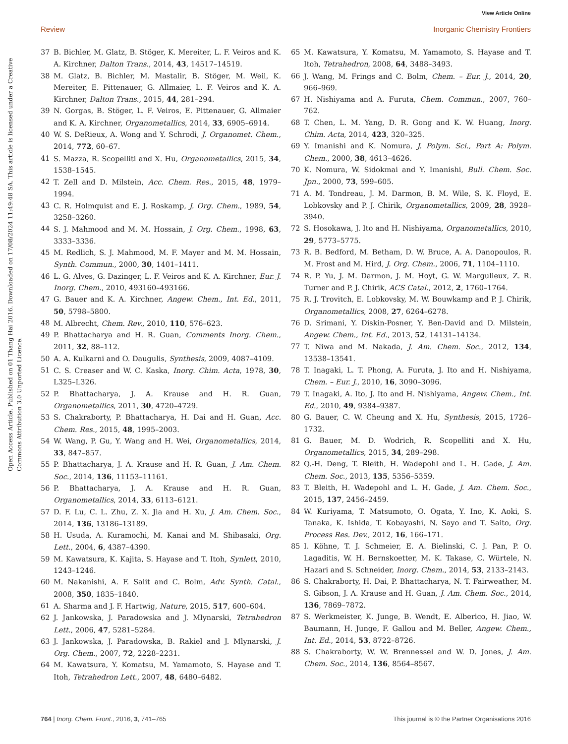View Article Online
Review Inorganic Chemistry Frontiers
Open Access Article. Published on 01 Thang Hai 2016. Downloaded on 17/08/2024 11:49:48 SA. This article is licensed under a Creative Commons Attribution 3.0 Unported Licence.
37 B. Bichler, M. Glatz, B. Stöger, K. Mereiter, L. F. Veiros and K. A. Kirchner, Dalton Trans., 2014, 43, 14517–14519.
38 M. Glatz, B. Bichler, M. Mastalir, B. Stöger, M. Weil, K. Mereiter, E. Pittenauer, G. Allmaier, L. F. Veiros and K. A. Kirchner, Dalton Trans., 2015, 44, 281–294.
39 N. Gorgas, B. Stöger, L. F. Veiros, E. Pittenauer, G. Allmaier and K. A. Kirchner, Organometallics, 2014, 33, 6905–6914.
40 W. S. DeRieux, A. Wong and Y. Schrodi, J. Organomet. Chem., 2014, 772, 60–67.
41 S. Mazza, R. Scopelliti and X. Hu, Organometallics, 2015, 34, 1538–1545.
42 T. Zell and D. Milstein, Acc. Chem. Res., 2015, 48, 1979–1994.
43 C. R. Holmquist and E. J. Roskamp, J. Org. Chem., 1989, 54, 3258–3260.
44 S. J. Mahmood and M. M. Hossain, J. Org. Chem., 1998, 63, 3333–3336.
45 M. Redlich, S. J. Mahmood, M. F. Mayer and M. M. Hossain, Synth. Commun., 2000, 30, 1401–1411.
46 L. G. Alves, G. Dazinger, L. F. Veiros and K. A. Kirchner, Eur. J. Inorg. Chem., 2010, 493160–493166.
47 G. Bauer and K. A. Kirchner, Angew. Chem., Int. Ed., 2011, 50, 5798–5800.
48 M. Albrecht, Chem. Rev., 2010, 110, 576–623.
49 P. Bhattacharya and H. R. Guan, Comments Inorg. Chem., 2011, 32, 88–112.
50 A. A. Kulkarni and O. Daugulis, Synthesis, 2009, 4087–4109.
51 C. S. Creaser and W. C. Kaska, Inorg. Chim. Acta, 1978, 30, L325–L326.
52 P. Bhattacharya, J. A. Krause and H. R. Guan, Organometallics, 2011, 30, 4720–4729.
53 S. Chakraborty, P. Bhattacharya, H. Dai and H. Guan, Acc. Chem. Res., 2015, 48, 1995–2003.
54 W. Wang, P. Gu, Y. Wang and H. Wei, Organometallics, 2014, 33, 847–857.
55 P. Bhattacharya, J. A. Krause and H. R. Guan, J. Am. Chem. Soc., 2014, 136, 11153–11161.
56 P. Bhattacharya, J. A. Krause and H. R. Guan, Organometallics, 2014, 33, 6113–6121.
57 D. F. Lu, C. L. Zhu, Z. X. Jia and H. Xu, J. Am. Chem. Soc., 2014, 136, 13186–13189.
58 H. Usuda, A. Kuramochi, M. Kanai and M. Shibasaki, Org. Lett., 2004, 6, 4387–4390.
59 M. Kawatsura, K. Kajita, S. Hayase and T. Itoh, Synlett, 2010, 1243–1246.
60 M. Nakanishi, A. F. Salit and C. Bolm, Adv. Synth. Catal., 2008, 350, 1835–1840.
61 A. Sharma and J. F. Hartwig, Nature, 2015, 517, 600–604.
62 J. Jankowska, J. Paradowska and J. Mlynarski, Tetrahedron Lett., 2006, 47, 5281–5284.
63 J. Jankowska, J. Paradowska, B. Rakiel and J. Mlynarski, J. Org. Chem., 2007, 72, 2228–2231.
64 M. Kawatsura, Y. Komatsu, M. Yamamoto, S. Hayase and T. Itoh, Tetrahedron Lett., 2007, 48, 6480–6482.
65 M. Kawatsura, Y. Komatsu, M. Yamamoto, S. Hayase and T. Itoh, Tetrahedron, 2008, 64, 3488–3493.
66 J. Wang, M. Frings and C. Bolm, Chem. – Eur. J., 2014, 20, 966–969.
67 H. Nishiyama and A. Furuta, Chem. Commun., 2007, 760–762.
68 T. Chen, L. M. Yang, D. R. Gong and K. W. Huang, Inorg. Chim. Acta, 2014, 423, 320–325.
69 Y. Imanishi and K. Nomura, J. Polym. Sci., Part A: Polym. Chem., 2000, 38, 4613–4626.
70 K. Nomura, W. Sidokmai and Y. Imanishi, Bull. Chem. Soc. Jpn., 2000, 73, 599–605.
71 A. M. Tondreau, J. M. Darmon, B. M. Wile, S. K. Floyd, E. Lobkovsky and P. J. Chirik, Organometallics, 2009, 28, 3928–3940.
72 S. Hosokawa, J. Ito and H. Nishiyama, Organometallics, 2010, 29, 5773–5775.
73 R. B. Bedford, M. Betham, D. W. Bruce, A. A. Danopoulos, R. M. Frost and M. Hird, J. Org. Chem., 2006, 71, 1104–1110.
74 R. P. Yu, J. M. Darmon, J. M. Hoyt, G. W. Margulieux, Z. R. Turner and P. J. Chirik, ACS Catal., 2012, 2, 1760–1764.
75 R. J. Trovitch, E. Lobkovsky, M. W. Bouwkamp and P. J. Chirik, Organometallics, 2008, 27, 6264–6278.
76 D. Srimani, Y. Diskin-Posner, Y. Ben-David and D. Milstein, Angew. Chem., Int. Ed., 2013, 52, 14131–14134.
77 T. Niwa and M. Nakada, J. Am. Chem. Soc., 2012, 134, 13538–13541.
78 T. Inagaki, L. T. Phong, A. Furuta, J. Ito and H. Nishiyama, Chem. – Eur. J., 2010, 16, 3090–3096.
79 T. Inagaki, A. Ito, J. Ito and H. Nishiyama, Angew. Chem., Int. Ed., 2010, 49, 9384–9387.
80 G. Bauer, C. W. Cheung and X. Hu, Synthesis, 2015, 1726–1732.
81 G. Bauer, M. D. Wodrich, R. Scopelliti and X. Hu, Organometallics, 2015, 34, 289–298.
82 Q.-H. Deng, T. Bleith, H. Wadepohl and L. H. Gade, J. Am. Chem. Soc., 2013, 135, 5356–5359.
83 T. Bleith, H. Wadepohl and L. H. Gade, J. Am. Chem. Soc., 2015, 137, 2456–2459.
84 W. Kuriyama, T. Matsumoto, O. Ogata, Y. Ino, K. Aoki, S. Tanaka, K. Ishida, T. Kobayashi, N. Sayo and T. Saito, Org. Process Res. Dev., 2012, 16, 166–171.
85 I. Köhne, T. J. Schmeier, E. A. Bielinski, C. J. Pan, P. O. Lagaditis, W. H. Bernskoetter, M. K. Takase, C. Würtele, N. Hazari and S. Schneider, Inorg. Chem., 2014, 53, 2133–2143.
86 S. Chakraborty, H. Dai, P. Bhattacharya, N. T. Fairweather, M. S. Gibson, J. A. Krause and H. Guan, J. Am. Chem. Soc., 2014, 136, 7869–7872.
87 S. Werkmeister, K. Junge, B. Wendt, E. Alberico, H. Jiao, W. Baumann, H. Junge, F. Gallou and M. Beller, Angew. Chem., Int. Ed., 2014, 53, 8722–8726.
88 S. Chakraborty, W. W. Brennessel and W. D. Jones, J. Am. Chem. Soc., 2014, 136, 8564–8567.
764 | Inorg. Chem. Front., 2016, 3, 741–765 This journal is © the Partner Organisations 2016